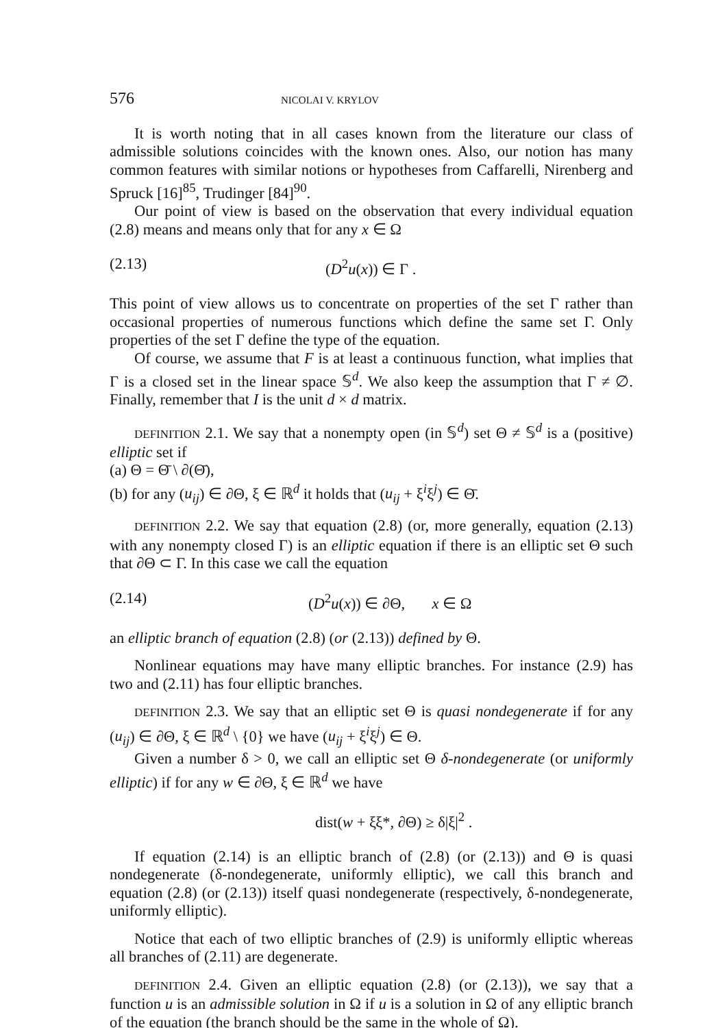576 NICOLAI V. KRYLOV
It is worth noting that in all cases known from the literature our class of admissible solutions coincides with the known ones. Also, our notion has many common features with similar notions or hypotheses from Caffarelli, Nirenberg and Spruck [16]<sup>85</sup>, Trudinger [84]<sup>90</sup>.
Our point of view is based on the observation that every individual equation (2.8) means and means only that for any x ∈ Ω
(2.13) (D<sup>2</sup>u(x)) ∈ Γ .
This point of view allows us to concentrate on properties of the set Γ rather than occasional properties of numerous functions which define the same set Γ. Only properties of the set Γ define the type of the equation.
Of course, we assume that F is at least a continuous function, what implies that Γ is a closed set in the linear space 𝕊<sup>d</sup>. We also keep the assumption that Γ ≠ ∅. Finally, remember that I is the unit d × d matrix.
DEFINITION 2.1. We say that a nonempty open (in 𝕊<sup>d</sup>) set Θ ≠ 𝕊<sup>d</sup> is a (positive) elliptic set if
(a) Θ = Θ̄ \ ∂(Θ̄),
(b) for any (u<sub>ij</sub>) ∈ ∂Θ, ξ ∈ ℝ<sup>d</sup> it holds that (u<sub>ij</sub> + ξ<sup>i</sup>ξ<sup>j</sup>) ∈ Θ̄.
DEFINITION 2.2. We say that equation (2.8) (or, more generally, equation (2.13) with any nonempty closed Γ) is an elliptic equation if there is an elliptic set Θ such that ∂Θ ⊂ Γ. In this case we call the equation
(2.14) (D<sup>2</sup>u(x)) ∈ ∂Θ, x ∈ Ω
an elliptic branch of equation (2.8) (or (2.13)) defined by Θ.
Nonlinear equations may have many elliptic branches. For instance (2.9) has two and (2.11) has four elliptic branches.
DEFINITION 2.3. We say that an elliptic set Θ is quasi nondegenerate if for any (u<sub>ij</sub>) ∈ ∂Θ, ξ ∈ ℝ<sup>d</sup> \ {0} we have (u<sub>ij</sub> + ξ<sup>i</sup>ξ<sup>j</sup>) ∈ Θ.
Given a number δ > 0, we call an elliptic set Θ δ-nondegenerate (or uniformly elliptic) if for any w ∈ ∂Θ, ξ ∈ ℝ<sup>d</sup> we have
dist(w + ξξ*, ∂Θ) ≥ δ|ξ|<sup>2</sup> .
If equation (2.14) is an elliptic branch of (2.8) (or (2.13)) and Θ is quasi nondegenerate (δ-nondegenerate, uniformly elliptic), we call this branch and equation (2.8) (or (2.13)) itself quasi nondegenerate (respectively, δ-nondegenerate, uniformly elliptic).
Notice that each of two elliptic branches of (2.9) is uniformly elliptic whereas all branches of (2.11) are degenerate.
DEFINITION 2.4. Given an elliptic equation (2.8) (or (2.13)), we say that a function u is an admissible solution in Ω if u is a solution in Ω of any elliptic branch of the equation (the branch should be the same in the whole of Ω).